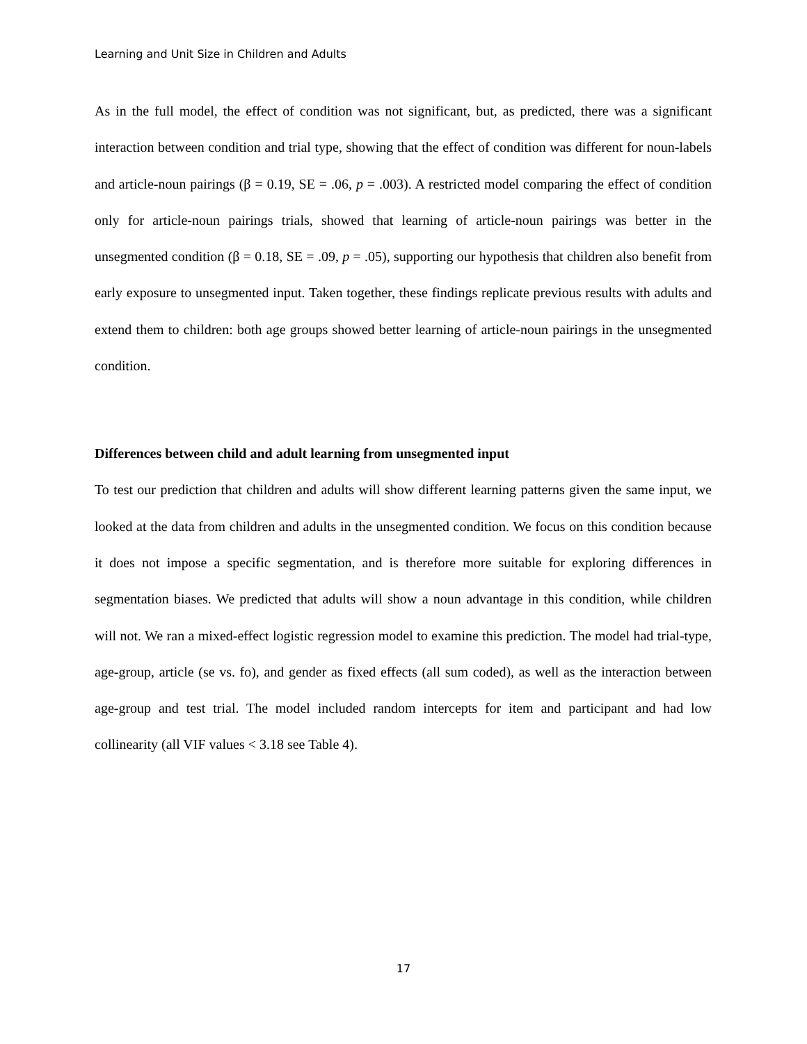Learning and Unit Size in Children and Adults
As in the full model, the effect of condition was not significant, but, as predicted, there was a significant interaction between condition and trial type, showing that the effect of condition was different for noun-labels and article-noun pairings (β = 0.19, SE = .06, p = .003). A restricted model comparing the effect of condition only for article-noun pairings trials, showed that learning of article-noun pairings was better in the unsegmented condition (β = 0.18, SE = .09, p = .05), supporting our hypothesis that children also benefit from early exposure to unsegmented input. Taken together, these findings replicate previous results with adults and extend them to children: both age groups showed better learning of article-noun pairings in the unsegmented condition.
Differences between child and adult learning from unsegmented input
To test our prediction that children and adults will show different learning patterns given the same input, we looked at the data from children and adults in the unsegmented condition. We focus on this condition because it does not impose a specific segmentation, and is therefore more suitable for exploring differences in segmentation biases. We predicted that adults will show a noun advantage in this condition, while children will not. We ran a mixed-effect logistic regression model to examine this prediction. The model had trial-type, age-group, article (se vs. fo), and gender as fixed effects (all sum coded), as well as the interaction between age-group and test trial. The model included random intercepts for item and participant and had low collinearity (all VIF values < 3.18 see Table 4).
17